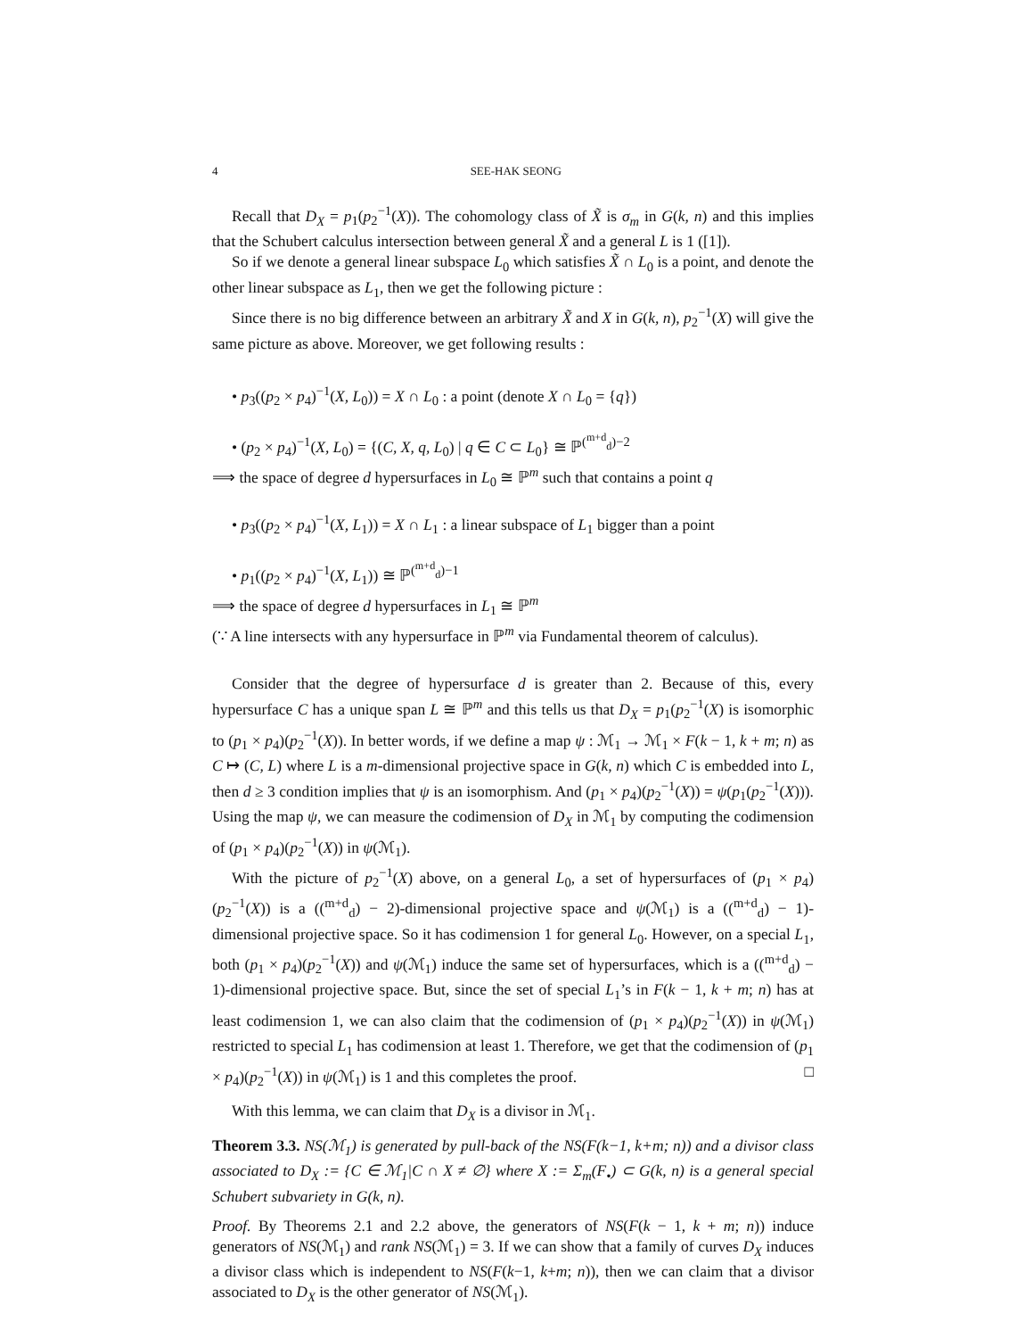4 SEE-HAK SEONG
Recall that D<sub>X</sub> = p<sub>1</sub>(p<sub>2</sub><sup>−1</sup>(X)). The cohomology class of X̃ is σ<sub>m</sub> in G(k, n) and this implies that the Schubert calculus intersection between general X̃ and a general L is 1 ([1]).
So if we denote a general linear subspace L<sub>0</sub> which satisfies X̃ ∩ L<sub>0</sub> is a point, and denote the other linear subspace as L<sub>1</sub>, then we get the following picture :
Since there is no big difference between an arbitrary X̃ and X in G(k, n), p<sub>2</sub><sup>−1</sup>(X) will give the same picture as above. Moreover, we get following results :
• p<sub>3</sub>((p<sub>2</sub> × p<sub>4</sub>)<sup>−1</sup>(X, L<sub>0</sub>)) = X ∩ L<sub>0</sub> : a point (denote X ∩ L<sub>0</sub> = {q})
• (p<sub>2</sub> × p<sub>4</sub>)<sup>−1</sup>(X, L<sub>0</sub>) = {(C, X, q, L<sub>0</sub>) | q ∈ C ⊂ L<sub>0</sub>} ≅ ℙ<sup>(<sup>m+d</sup><sub>d</sub>)−2</sup>
⟹ the space of degree d hypersurfaces in L<sub>0</sub> ≅ ℙ<sup>m</sup> such that contains a point q
• p<sub>3</sub>((p<sub>2</sub> × p<sub>4</sub>)<sup>−1</sup>(X, L<sub>1</sub>)) = X ∩ L<sub>1</sub> : a linear subspace of L<sub>1</sub> bigger than a point
• p<sub>1</sub>((p<sub>2</sub> × p<sub>4</sub>)<sup>−1</sup>(X, L<sub>1</sub>)) ≅ ℙ<sup>(<sup>m+d</sup><sub>d</sub>)−1</sup>
⟹ the space of degree d hypersurfaces in L<sub>1</sub> ≅ ℙ<sup>m</sup>
(∵ A line intersects with any hypersurface in ℙ<sup>m</sup> via Fundamental theorem of calculus).
Consider that the degree of hypersurface d is greater than 2. Because of this, every hypersurface C has a unique span L ≅ ℙ<sup>m</sup> and this tells us that D<sub>X</sub> = p<sub>1</sub>(p<sub>2</sub><sup>−1</sup>(X) is isomorphic to (p<sub>1</sub> × p<sub>4</sub>)(p<sub>2</sub><sup>−1</sup>(X)). In better words, if we define a map ψ : ℳ<sub>1</sub> → ℳ<sub>1</sub> × F(k − 1, k + m; n) as C ↦ (C, L) where L is a m-dimensional projective space in G(k, n) which C is embedded into L, then d ≥ 3 condition implies that ψ is an isomorphism. And (p<sub>1</sub> × p<sub>4</sub>)(p<sub>2</sub><sup>−1</sup>(X)) = ψ(p<sub>1</sub>(p<sub>2</sub><sup>−1</sup>(X))). Using the map ψ, we can measure the codimension of D<sub>X</sub> in ℳ<sub>1</sub> by computing the codimension of (p<sub>1</sub> × p<sub>4</sub>)(p<sub>2</sub><sup>−1</sup>(X)) in ψ(ℳ<sub>1</sub>).
With the picture of p<sub>2</sub><sup>−1</sup>(X) above, on a general L<sub>0</sub>, a set of hypersurfaces of (p<sub>1</sub> × p<sub>4</sub>)(p<sub>2</sub><sup>−1</sup>(X)) is a ((<sup>m+d</sup><sub>d</sub>) − 2)-dimensional projective space and ψ(ℳ<sub>1</sub>) is a ((<sup>m+d</sup><sub>d</sub>) − 1)-dimensional projective space. So it has codimension 1 for general L<sub>0</sub>. However, on a special L<sub>1</sub>, both (p<sub>1</sub> × p<sub>4</sub>)(p<sub>2</sub><sup>−1</sup>(X)) and ψ(ℳ<sub>1</sub>) induce the same set of hypersurfaces, which is a ((<sup>m+d</sup><sub>d</sub>) − 1)-dimensional projective space. But, since the set of special L<sub>1</sub>’s in F(k − 1, k + m; n) has at least codimension 1, we can also claim that the codimension of (p<sub>1</sub> × p<sub>4</sub>)(p<sub>2</sub><sup>−1</sup>(X)) in ψ(ℳ<sub>1</sub>) restricted to special L<sub>1</sub> has codimension at least 1. Therefore, we get that the codimension of (p<sub>1</sub> × p<sub>4</sub>)(p<sub>2</sub><sup>−1</sup>(X)) in ψ(ℳ<sub>1</sub>) is 1 and this completes the proof. □
With this lemma, we can claim that D<sub>X</sub> is a divisor in ℳ<sub>1</sub>.
Theorem 3.3. NS(ℳ<sub>1</sub>) is generated by pull-back of the NS(F(k−1, k+m; n)) and a divisor class associated to D<sub>X</sub> := {C ∈ ℳ<sub>1</sub>|C ∩ X ≠ ∅} where X := Σ<sub>m</sub>(F<sub>•</sub>) ⊂ G(k, n) is a general special Schubert subvariety in G(k, n).
Proof. By Theorems 2.1 and 2.2 above, the generators of NS(F(k − 1, k + m; n)) induce generators of NS(ℳ<sub>1</sub>) and rank NS(ℳ<sub>1</sub>) = 3. If we can show that a family of curves D<sub>X</sub> induces a divisor class which is independent to NS(F(k−1, k+m; n)), then we can claim that a divisor associated to D<sub>X</sub> is the other generator of NS(ℳ<sub>1</sub>).